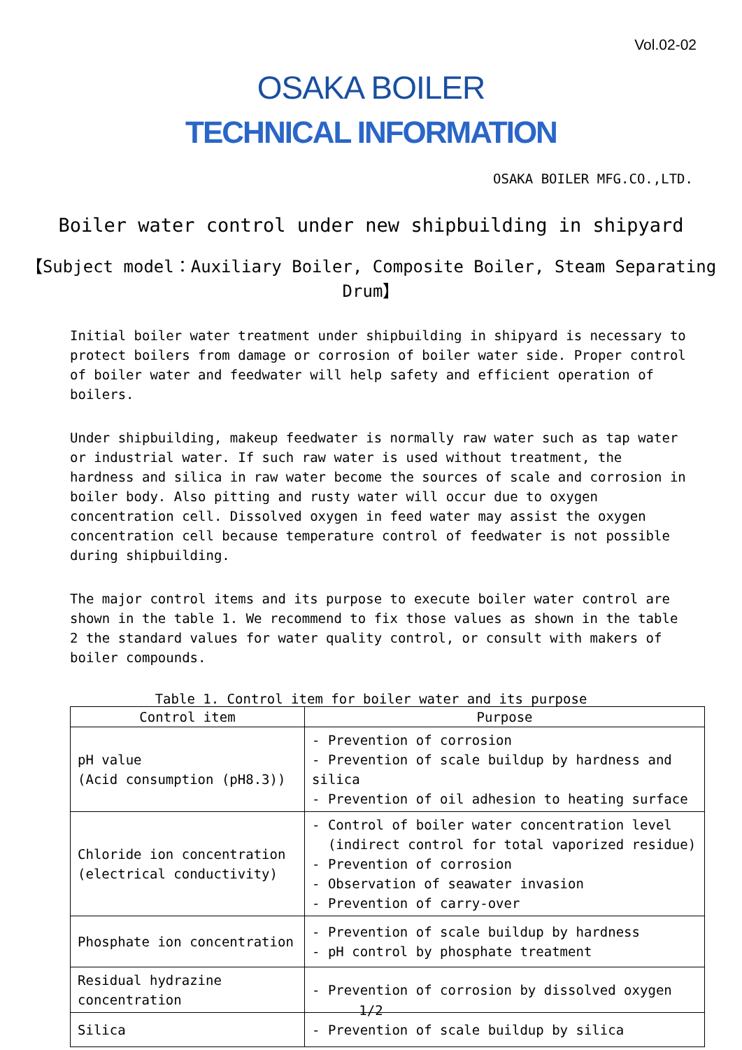Vol.02-02
OSAKA BOILER
TECHNICAL INFORMATION
OSAKA BOILER MFG.CO.,LTD.
Boiler water control under new shipbuilding in shipyard
【Subject model：Auxiliary Boiler, Composite Boiler, Steam Separating Drum】
Initial boiler water treatment under shipbuilding in shipyard is necessary to protect boilers from damage or corrosion of boiler water side. Proper control of boiler water and feedwater will help safety and efficient operation of boilers.
Under shipbuilding, makeup feedwater is normally raw water such as tap water or industrial water. If such raw water is used without treatment, the hardness and silica in raw water become the sources of scale and corrosion in boiler body. Also pitting and rusty water will occur due to oxygen concentration cell. Dissolved oxygen in feed water may assist the oxygen concentration cell because temperature control of feedwater is not possible during shipbuilding.
The major control items and its purpose to execute boiler water control are shown in the table 1. We recommend to fix those values as shown in the table 2 the standard values for water quality control, or consult with makers of boiler compounds.
Table 1. Control item for boiler water and its purpose
| Control item | Purpose |
| --- | --- |
| pH value (Acid consumption (pH8.3)) | - Prevention of corrosion - Prevention of scale buildup by hardness and silica - Prevention of oil adhesion to heating surface |
| Chloride ion concentration (electrical conductivity) | - Control of boiler water concentration level (indirect control for total vaporized residue) - Prevention of corrosion - Observation of seawater invasion - Prevention of carry-over |
| Phosphate ion concentration | - Prevention of scale buildup by hardness - pH control by phosphate treatment |
| Residual hydrazine concentration | - Prevention of corrosion by dissolved oxygen |
| Silica | - Prevention of scale buildup by silica |
1/2